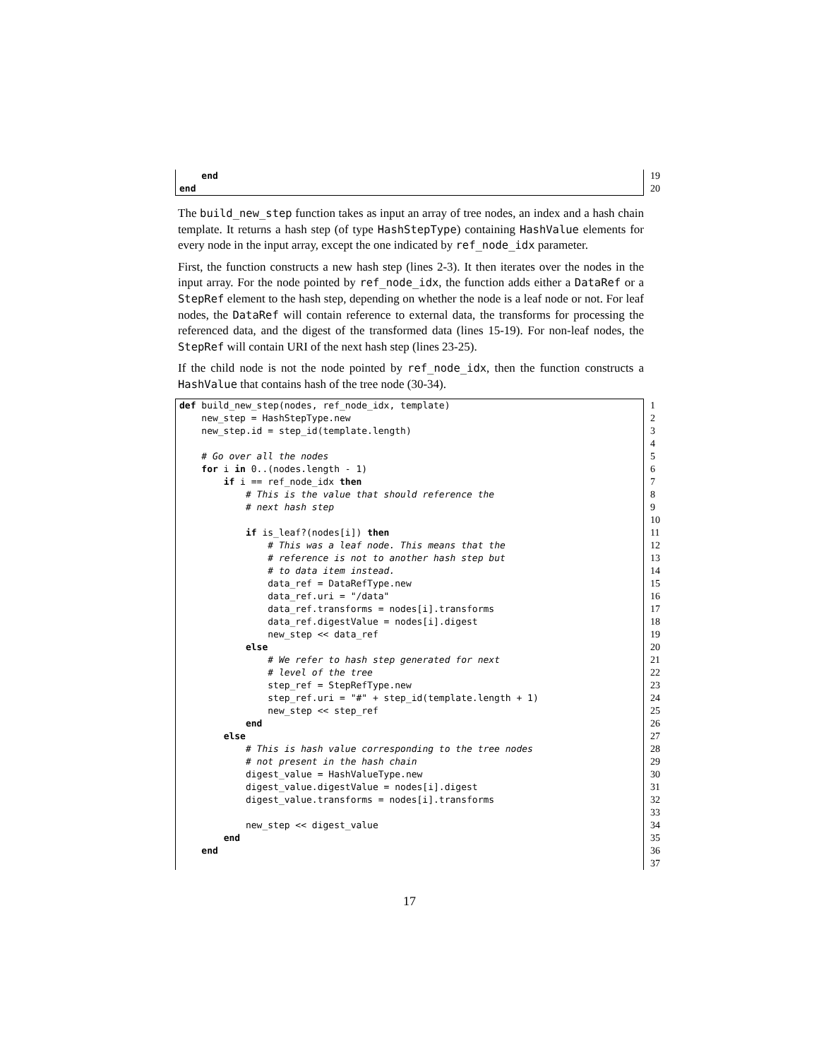end 19
end 20
The build_new_step function takes as input an array of tree nodes, an index and a hash chain template. It returns a hash step (of type HashStepType) containing HashValue elements for every node in the input array, except the one indicated by ref_node_idx parameter.
First, the function constructs a new hash step (lines 2-3). It then iterates over the nodes in the input array. For the node pointed by ref_node_idx, the function adds either a DataRef or a StepRef element to the hash step, depending on whether the node is a leaf node or not. For leaf nodes, the DataRef will contain reference to external data, the transforms for processing the referenced data, and the digest of the transformed data (lines 15-19). For non-leaf nodes, the StepRef will contain URI of the next hash step (lines 23-25).
If the child node is not the node pointed by ref_node_idx, then the function constructs a HashValue that contains hash of the tree node (30-34).
def build_new_step(nodes, ref_node_idx, template) 1
new_step = HashStepType.new 2
new_step.id = step_id(template.length) 3
4
# Go over all the nodes 5
for i in 0..(nodes.length - 1) 6
if i == ref_node_idx then 7
# This is the value that should reference the 8
# next hash step 9
10
if is_leaf?(nodes[i]) then 11
# This was a leaf node. This means that the 12
# reference is not to another hash step but 13
# to data item instead. 14
data_ref = DataRefType.new 15
data_ref.uri = "/data" 16
data_ref.transforms = nodes[i].transforms 17
data_ref.digestValue = nodes[i].digest 18
new_step << data_ref 19
else 20
# We refer to hash step generated for next 21
# level of the tree 22
step_ref = StepRefType.new 23
step_ref.uri = "#" + step_id(template.length + 1) 24
new_step << step_ref 25
end 26
else 27
# This is hash value corresponding to the tree nodes 28
# not present in the hash chain 29
digest_value = HashValueType.new 30
digest_value.digestValue = nodes[i].digest 31
digest_value.transforms = nodes[i].transforms 32
33
new_step << digest_value 34
end 35
end 36
37
17